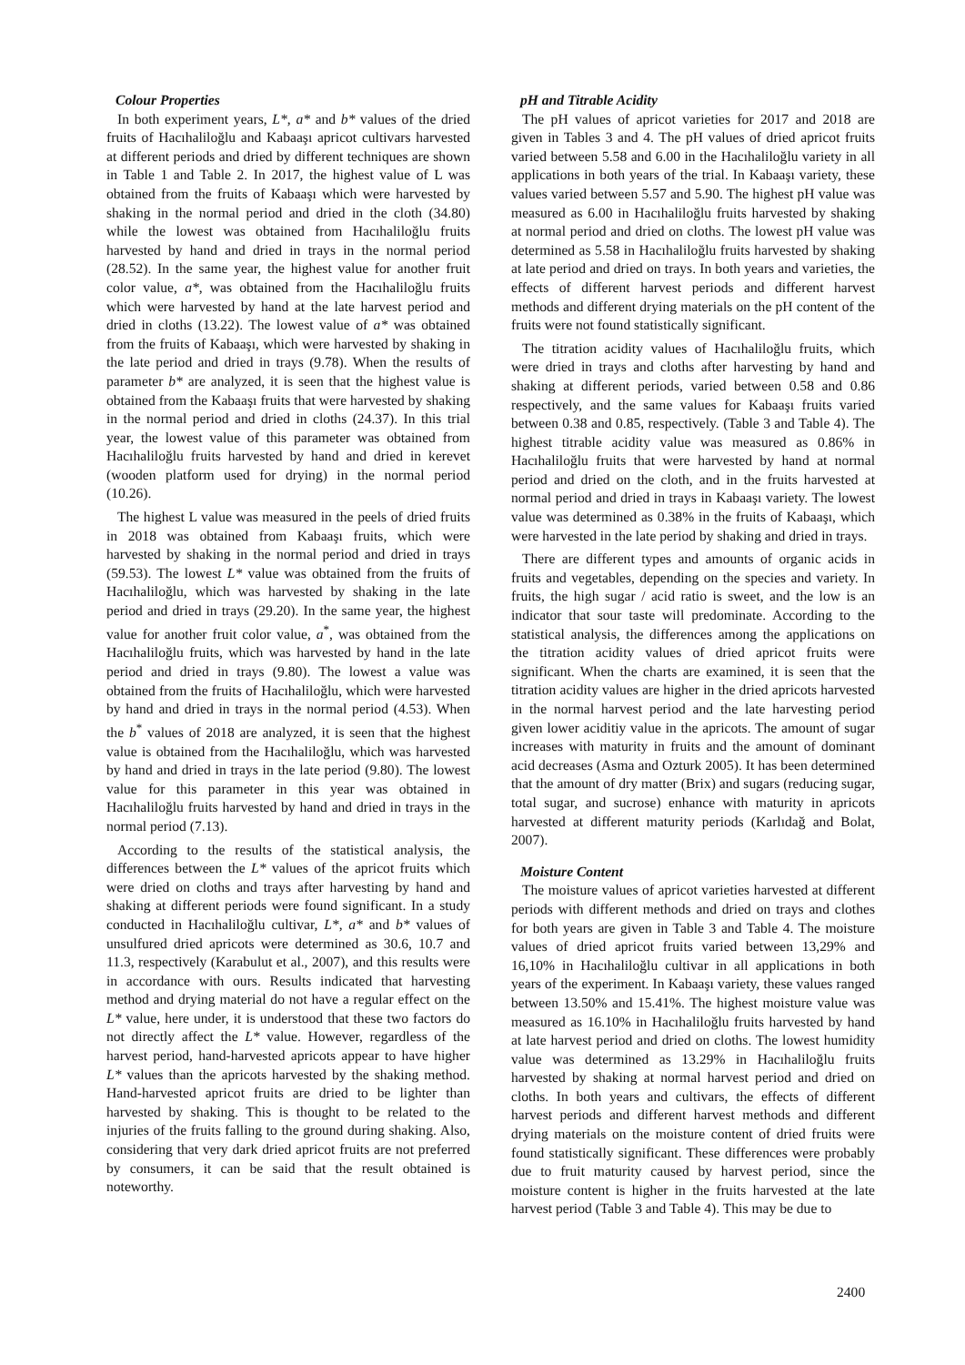Colour Properties
In both experiment years, L*, a* and b* values of the dried fruits of Hacıhaliloğlu and Kabaaşı apricot cultivars harvested at different periods and dried by different techniques are shown in Table 1 and Table 2. In 2017, the highest value of L was obtained from the fruits of Kabaaşı which were harvested by shaking in the normal period and dried in the cloth (34.80) while the lowest was obtained from Hacıhaliloğlu fruits harvested by hand and dried in trays in the normal period (28.52). In the same year, the highest value for another fruit color value, a*, was obtained from the Hacıhaliloğlu fruits which were harvested by hand at the late harvest period and dried in cloths (13.22). The lowest value of a* was obtained from the fruits of Kabaaşı, which were harvested by shaking in the late period and dried in trays (9.78). When the results of parameter b* are analyzed, it is seen that the highest value is obtained from the Kabaaşı fruits that were harvested by shaking in the normal period and dried in cloths (24.37). In this trial year, the lowest value of this parameter was obtained from Hacıhaliloğlu fruits harvested by hand and dried in kerevet (wooden platform used for drying) in the normal period (10.26).
The highest L value was measured in the peels of dried fruits in 2018 was obtained from Kabaaşı fruits, which were harvested by shaking in the normal period and dried in trays (59.53). The lowest L* value was obtained from the fruits of Hacıhaliloğlu, which was harvested by shaking in the late period and dried in trays (29.20). In the same year, the highest value for another fruit color value, a<sup>*</sup>, was obtained from the Hacıhaliloğlu fruits, which was harvested by hand in the late period and dried in trays (9.80). The lowest a value was obtained from the fruits of Hacıhaliloğlu, which were harvested by hand and dried in trays in the normal period (4.53). When the b<sup>*</sup> values of 2018 are analyzed, it is seen that the highest value is obtained from the Hacıhaliloğlu, which was harvested by hand and dried in trays in the late period (9.80). The lowest value for this parameter in this year was obtained in Hacıhaliloğlu fruits harvested by hand and dried in trays in the normal period (7.13).
According to the results of the statistical analysis, the differences between the L* values of the apricot fruits which were dried on cloths and trays after harvesting by hand and shaking at different periods were found significant. In a study conducted in Hacıhaliloğlu cultivar, L*, a* and b* values of unsulfured dried apricots were determined as 30.6, 10.7 and 11.3, respectively (Karabulut et al., 2007), and this results were in accordance with ours. Results indicated that harvesting method and drying material do not have a regular effect on the L* value, here under, it is understood that these two factors do not directly affect the L* value. However, regardless of the harvest period, hand-harvested apricots appear to have higher L* values than the apricots harvested by the shaking method. Hand-harvested apricot fruits are dried to be lighter than harvested by shaking. This is thought to be related to the injuries of the fruits falling to the ground during shaking. Also, considering that very dark dried apricot fruits are not preferred by consumers, it can be said that the result obtained is noteworthy.
pH and Titrable Acidity
The pH values of apricot varieties for 2017 and 2018 are given in Tables 3 and 4. The pH values of dried apricot fruits varied between 5.58 and 6.00 in the Hacıhaliloğlu variety in all applications in both years of the trial. In Kabaaşı variety, these values varied between 5.57 and 5.90. The highest pH value was measured as 6.00 in Hacıhaliloğlu fruits harvested by shaking at normal period and dried on cloths. The lowest pH value was determined as 5.58 in Hacıhaliloğlu fruits harvested by shaking at late period and dried on trays. In both years and varieties, the effects of different harvest periods and different harvest methods and different drying materials on the pH content of the fruits were not found statistically significant.
The titration acidity values of Hacıhaliloğlu fruits, which were dried in trays and cloths after harvesting by hand and shaking at different periods, varied between 0.58 and 0.86 respectively, and the same values for Kabaaşı fruits varied between 0.38 and 0.85, respectively. (Table 3 and Table 4). The highest titrable acidity value was measured as 0.86% in Hacıhaliloğlu fruits that were harvested by hand at normal period and dried on the cloth, and in the fruits harvested at normal period and dried in trays in Kabaaşı variety. The lowest value was determined as 0.38% in the fruits of Kabaaşı, which were harvested in the late period by shaking and dried in trays.
There are different types and amounts of organic acids in fruits and vegetables, depending on the species and variety. In fruits, the high sugar / acid ratio is sweet, and the low is an indicator that sour taste will predominate. According to the statistical analysis, the differences among the applications on the titration acidity values of dried apricot fruits were significant. When the charts are examined, it is seen that the titration acidity values are higher in the dried apricots harvested in the normal harvest period and the late harvesting period given lower aciditiy value in the apricots. The amount of sugar increases with maturity in fruits and the amount of dominant acid decreases (Asma and Ozturk 2005). It has been determined that the amount of dry matter (Brix) and sugars (reducing sugar, total sugar, and sucrose) enhance with maturity in apricots harvested at different maturity periods (Karlıdağ and Bolat, 2007).
Moisture Content
The moisture values of apricot varieties harvested at different periods with different methods and dried on trays and clothes for both years are given in Table 3 and Table 4. The moisture values of dried apricot fruits varied between 13,29% and 16,10% in Hacıhaliloğlu cultivar in all applications in both years of the experiment. In Kabaaşı variety, these values ranged between 13.50% and 15.41%. The highest moisture value was measured as 16.10% in Hacıhaliloğlu fruits harvested by hand at late harvest period and dried on cloths. The lowest humidity value was determined as 13.29% in Hacıhaliloğlu fruits harvested by shaking at normal harvest period and dried on cloths. In both years and cultivars, the effects of different harvest periods and different harvest methods and different drying materials on the moisture content of dried fruits were found statistically significant. These differences were probably due to fruit maturity caused by harvest period, since the moisture content is higher in the fruits harvested at the late harvest period (Table 3 and Table 4). This may be due to
2400